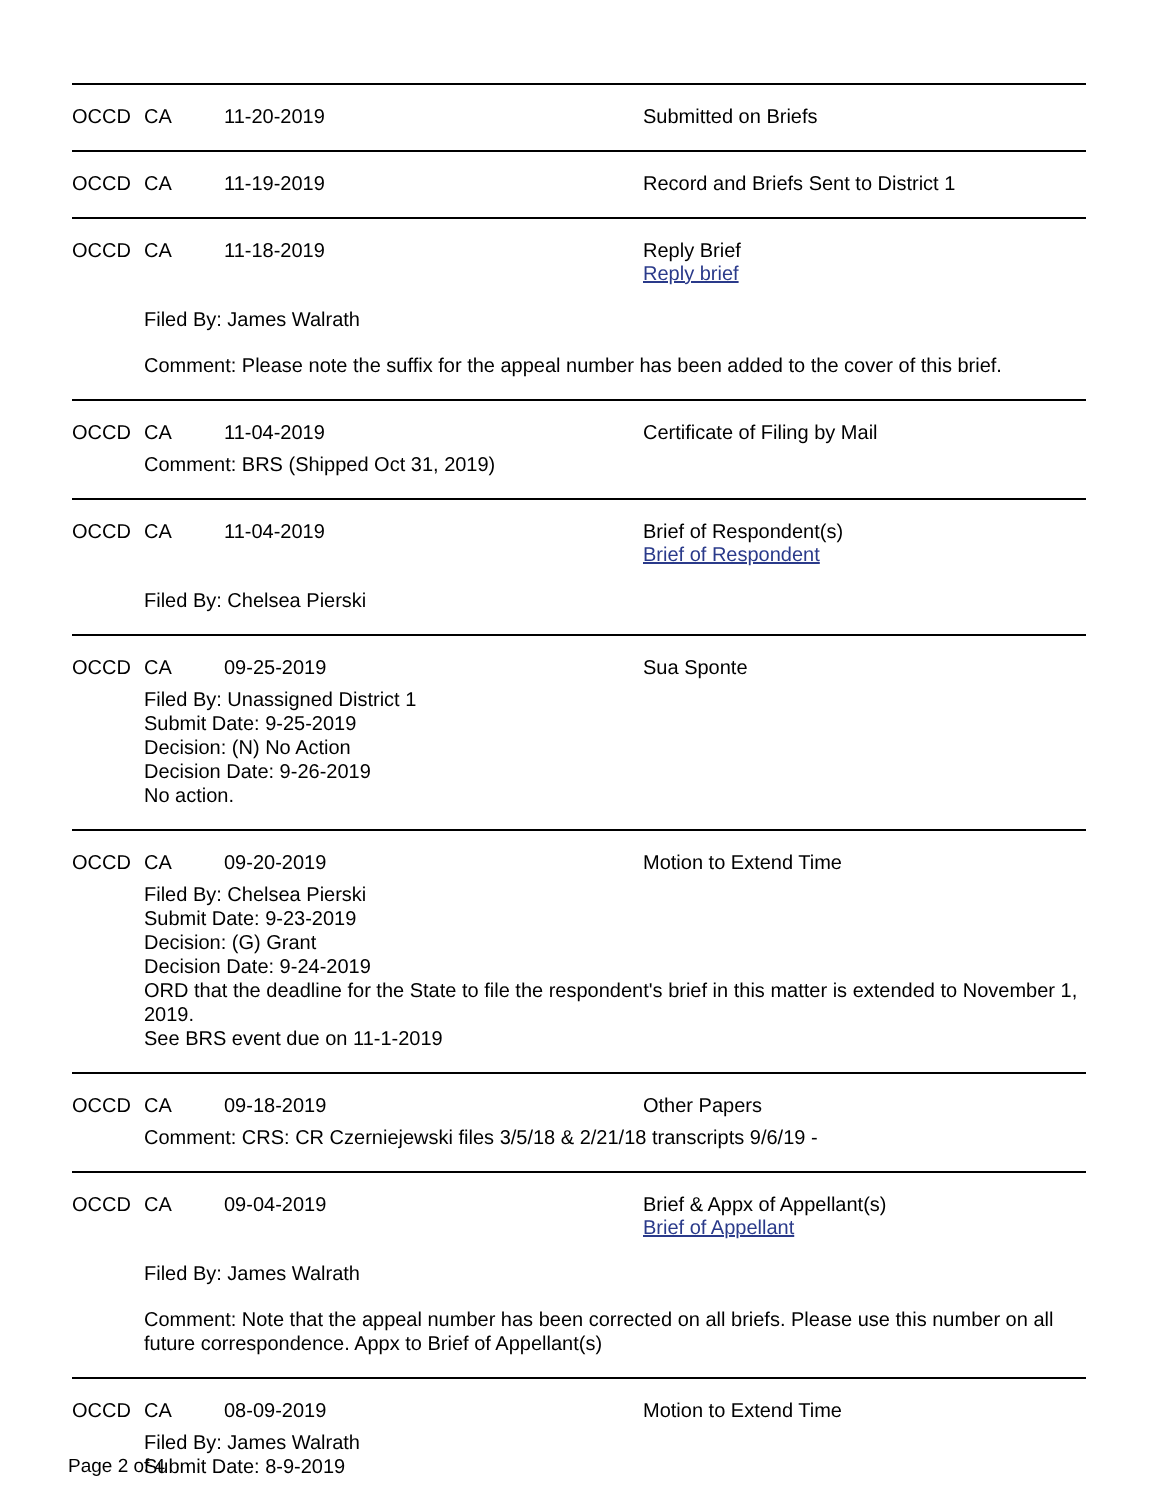OCCD CA 11-20-2019 Submitted on Briefs
OCCD CA 11-19-2019 Record and Briefs Sent to District 1
OCCD CA 11-18-2019 Reply Brief
Reply brief
Filed By: James Walrath
Comment: Please note the suffix for the appeal number has been added to the cover of this brief.
OCCD CA 11-04-2019 Certificate of Filing by Mail
Comment: BRS (Shipped Oct 31, 2019)
OCCD CA 11-04-2019 Brief of Respondent(s)
Brief of Respondent
Filed By: Chelsea Pierski
OCCD CA 09-25-2019 Sua Sponte
Filed By: Unassigned District 1
Submit Date: 9-25-2019
Decision: (N) No Action
Decision Date: 9-26-2019
No action.
OCCD CA 09-20-2019 Motion to Extend Time
Filed By: Chelsea Pierski
Submit Date: 9-23-2019
Decision: (G) Grant
Decision Date: 9-24-2019
ORD that the deadline for the State to file the respondent's brief in this matter is extended to November 1, 2019.
See BRS event due on 11-1-2019
OCCD CA 09-18-2019 Other Papers
Comment: CRS: CR Czerniejewski files 3/5/18 & 2/21/18 transcripts 9/6/19 -
OCCD CA 09-04-2019 Brief & Appx of Appellant(s)
Brief of Appellant
Filed By: James Walrath
Comment: Note that the appeal number has been corrected on all briefs. Please use this number on all future correspondence. Appx to Brief of Appellant(s)
OCCD CA 08-09-2019 Motion to Extend Time
Filed By: James Walrath
Submit Date: 8-9-2019
Page 2 of 4